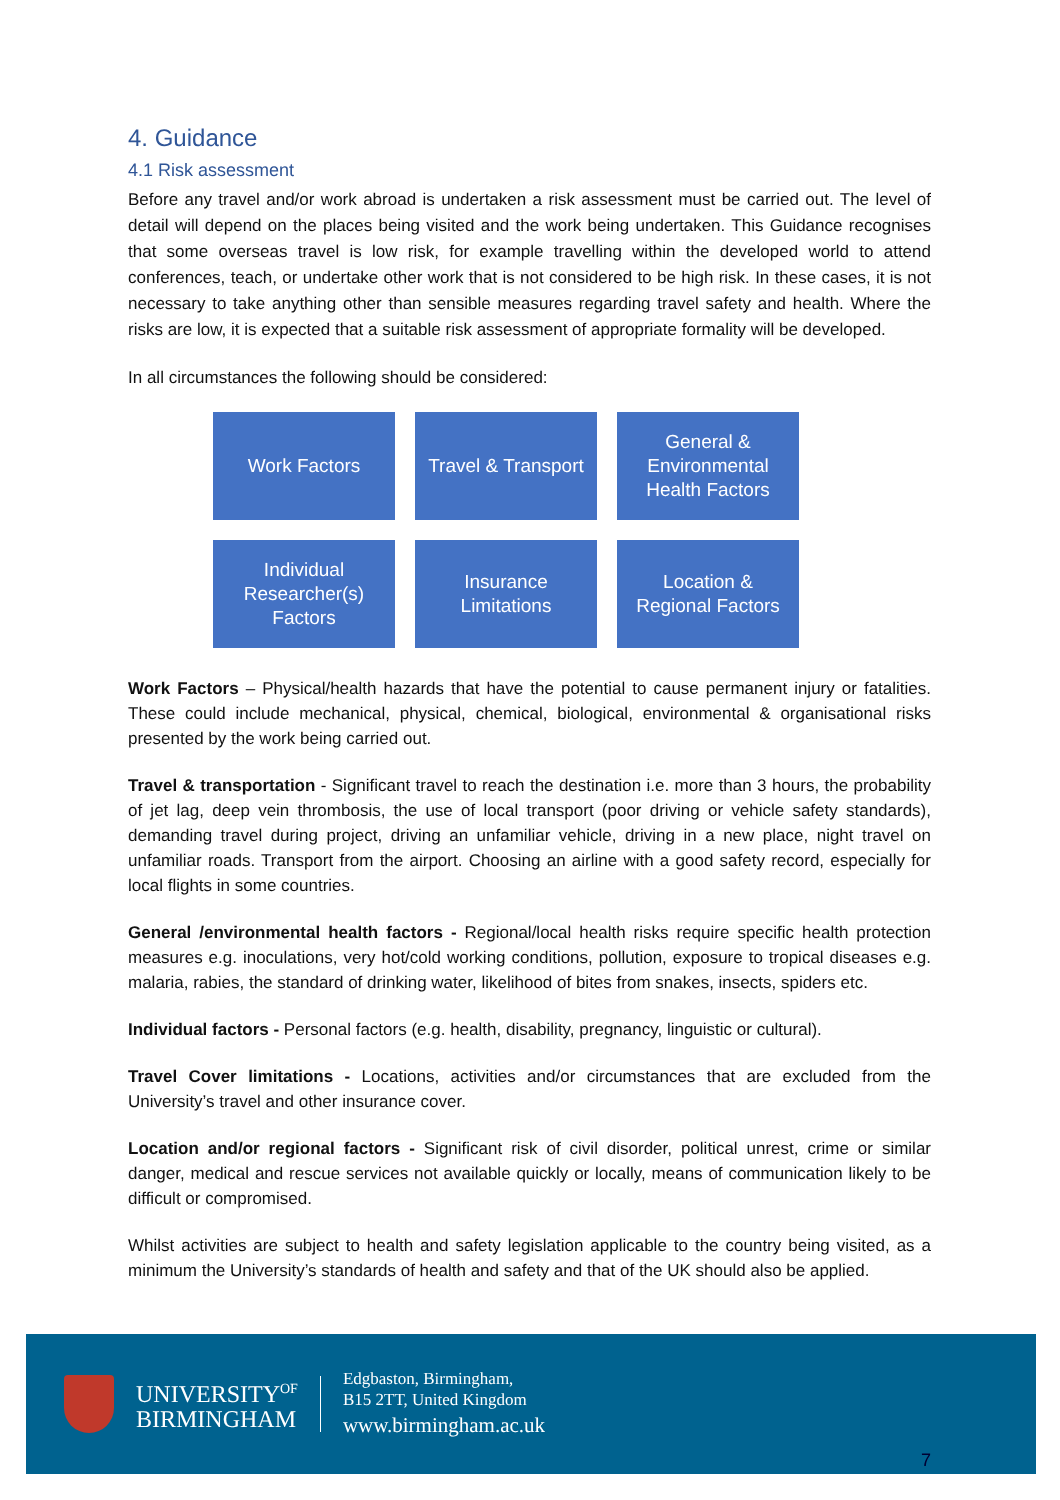4. Guidance
4.1 Risk assessment
Before any travel and/or work abroad is undertaken a risk assessment must be carried out. The level of detail will depend on the places being visited and the work being undertaken. This Guidance recognises that some overseas travel is low risk, for example travelling within the developed world to attend conferences, teach, or undertake other work that is not considered to be high risk. In these cases, it is not necessary to take anything other than sensible measures regarding travel safety and health. Where the risks are low, it is expected that a suitable risk assessment of appropriate formality will be developed.
In all circumstances the following should be considered:
Work Factors
Travel & Transport
General &
Environmental
Health Factors
Individual
Researcher(s)
Factors
Insurance
Limitations
Location &
Regional Factors
Work Factors – Physical/health hazards that have the potential to cause permanent injury or fatalities. These could include mechanical, physical, chemical, biological, environmental & organisational risks presented by the work being carried out.
Travel & transportation - Significant travel to reach the destination i.e. more than 3 hours, the probability of jet lag, deep vein thrombosis, the use of local transport (poor driving or vehicle safety standards), demanding travel during project, driving an unfamiliar vehicle, driving in a new place, night travel on unfamiliar roads. Transport from the airport. Choosing an airline with a good safety record, especially for local flights in some countries.
General /environmental health factors - Regional/local health risks require specific health protection measures e.g. inoculations, very hot/cold working conditions, pollution, exposure to tropical diseases e.g. malaria, rabies, the standard of drinking water, likelihood of bites from snakes, insects, spiders etc.
Individual factors - Personal factors (e.g. health, disability, pregnancy, linguistic or cultural).
Travel Cover limitations - Locations, activities and/or circumstances that are excluded from the University’s travel and other insurance cover.
Location and/or regional factors - Significant risk of civil disorder, political unrest, crime or similar danger, medical and rescue services not available quickly or locally, means of communication likely to be difficult or compromised.
Whilst activities are subject to health and safety legislation applicable to the country being visited, as a minimum the University’s standards of health and safety and that of the UK should also be applied.
UNIVERSITY<sup>OF</sup>
BIRMINGHAM
Edgbaston, Birmingham,
B15 2TT, United Kingdom
www.birmingham.ac.uk
7